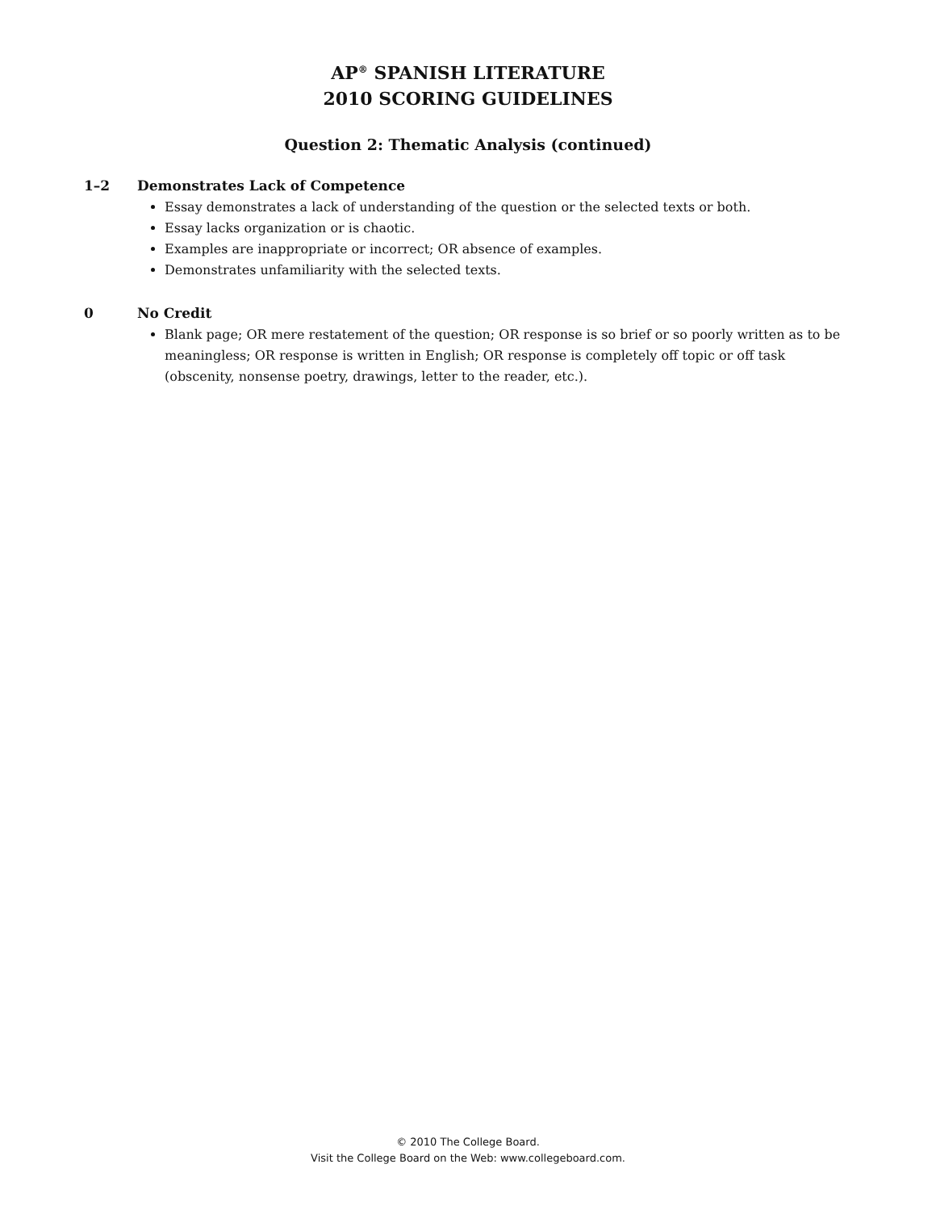AP<sup>®</sup> SPANISH LITERATURE
2010 SCORING GUIDELINES
Question 2: Thematic Analysis (continued)
1–2 Demonstrates Lack of Competence
Essay demonstrates a lack of understanding of the question or the selected texts or both.
Essay lacks organization or is chaotic.
Examples are inappropriate or incorrect; OR absence of examples.
Demonstrates unfamiliarity with the selected texts.
0 No Credit
Blank page; OR mere restatement of the question; OR response is so brief or so poorly written as to be meaningless; OR response is written in English; OR response is completely off topic or off task (obscenity, nonsense poetry, drawings, letter to the reader, etc.).
© 2010 The College Board.
Visit the College Board on the Web: www.collegeboard.com.